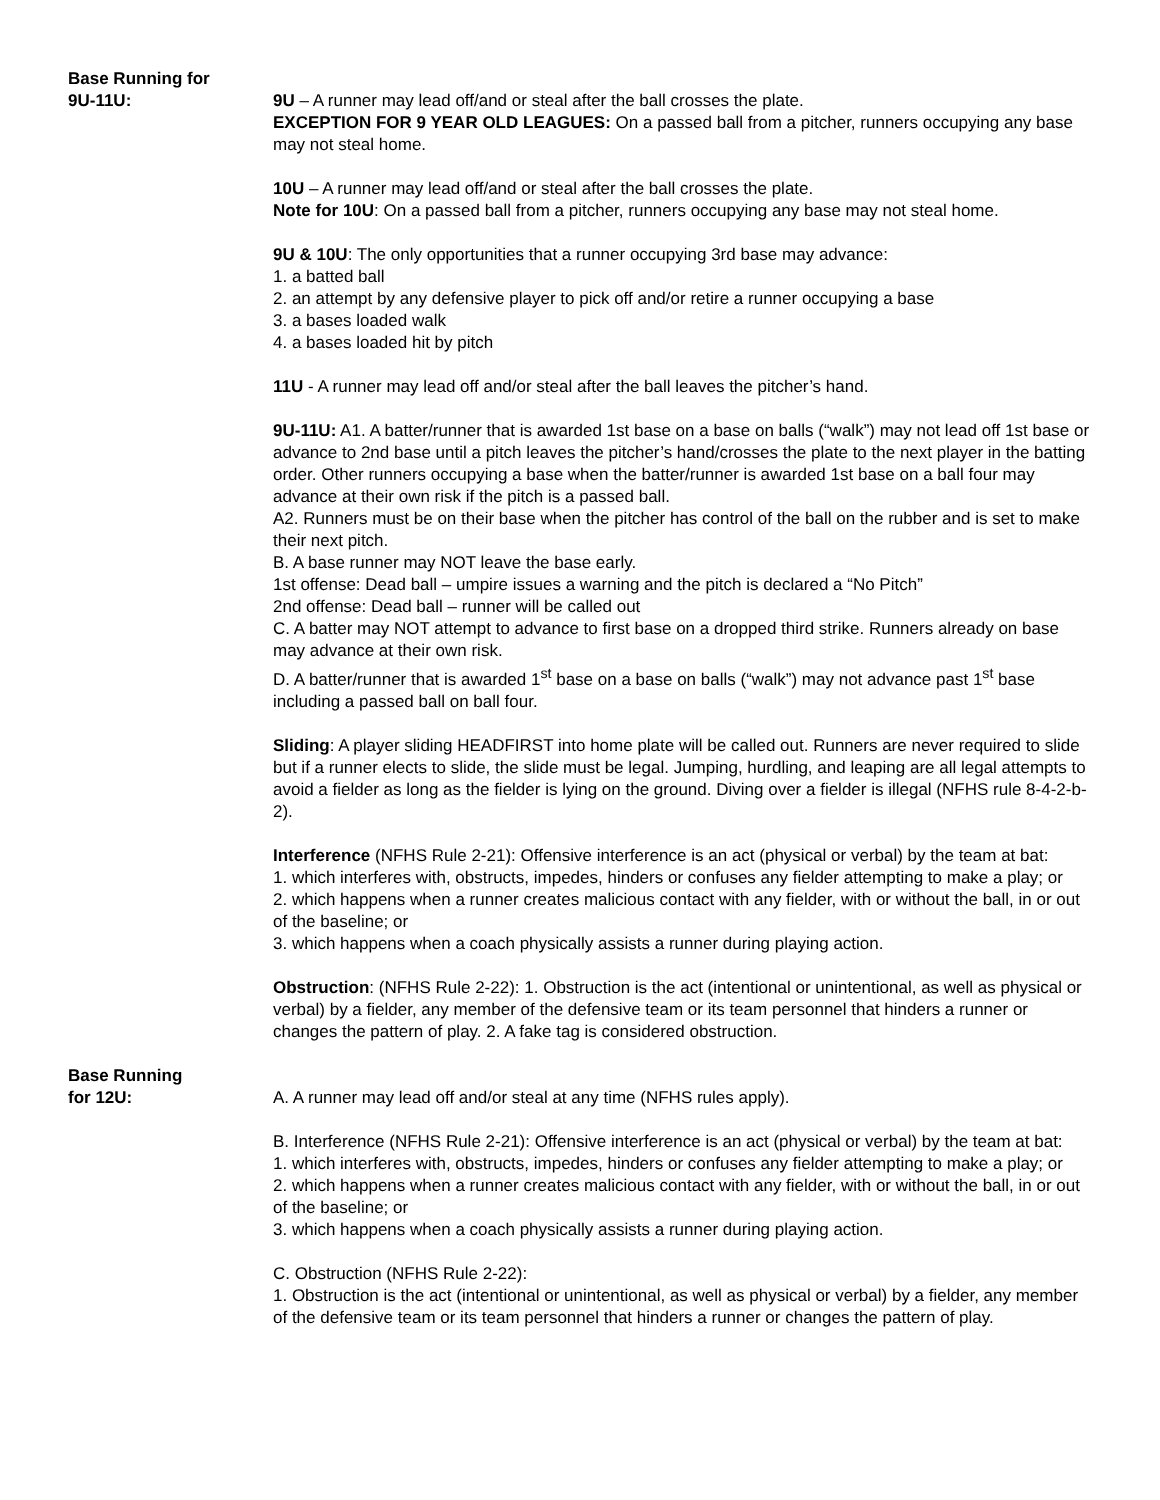Base Running for
9U-11U:
9U – A runner may lead off/and or steal after the ball crosses the plate.
EXCEPTION FOR 9 YEAR OLD LEAGUES: On a passed ball from a pitcher, runners occupying any base may not steal home.
10U – A runner may lead off/and or steal after the ball crosses the plate.
Note for 10U: On a passed ball from a pitcher, runners occupying any base may not steal home.
9U & 10U: The only opportunities that a runner occupying 3rd base may advance:
1. a batted ball
2. an attempt by any defensive player to pick off and/or retire a runner occupying a base
3. a bases loaded walk
4. a bases loaded hit by pitch
11U - A runner may lead off and/or steal after the ball leaves the pitcher’s hand.
9U-11U: A1. A batter/runner that is awarded 1st base on a base on balls (“walk”) may not lead off 1st base or advance to 2nd base until a pitch leaves the pitcher’s hand/crosses the plate to the next player in the batting order. Other runners occupying a base when the batter/runner is awarded 1st base on a ball four may advance at their own risk if the pitch is a passed ball.
A2. Runners must be on their base when the pitcher has control of the ball on the rubber and is set to make their next pitch.
B. A base runner may NOT leave the base early.
1st offense: Dead ball – umpire issues a warning and the pitch is declared a “No Pitch”
2nd offense: Dead ball – runner will be called out
C. A batter may NOT attempt to advance to first base on a dropped third strike. Runners already on base may advance at their own risk.
D. A batter/runner that is awarded 1<sup>st</sup> base on a base on balls (“walk”) may not advance past 1<sup>st</sup> base including a passed ball on ball four.
Sliding: A player sliding HEADFIRST into home plate will be called out. Runners are never required to slide but if a runner elects to slide, the slide must be legal. Jumping, hurdling, and leaping are all legal attempts to avoid a fielder as long as the fielder is lying on the ground. Diving over a fielder is illegal (NFHS rule 8-4-2-b-2).
Interference (NFHS Rule 2-21): Offensive interference is an act (physical or verbal) by the team at bat:
1. which interferes with, obstructs, impedes, hinders or confuses any fielder attempting to make a play; or
2. which happens when a runner creates malicious contact with any fielder, with or without the ball, in or out of the baseline; or
3. which happens when a coach physically assists a runner during playing action.
Obstruction: (NFHS Rule 2-22): 1. Obstruction is the act (intentional or unintentional, as well as physical or verbal) by a fielder, any member of the defensive team or its team personnel that hinders a runner or changes the pattern of play. 2. A fake tag is considered obstruction.
Base Running
for 12U:
A. A runner may lead off and/or steal at any time (NFHS rules apply).
B. Interference (NFHS Rule 2-21): Offensive interference is an act (physical or verbal) by the team at bat:
1. which interferes with, obstructs, impedes, hinders or confuses any fielder attempting to make a play; or
2. which happens when a runner creates malicious contact with any fielder, with or without the ball, in or out of the baseline; or
3. which happens when a coach physically assists a runner during playing action.
C. Obstruction (NFHS Rule 2-22):
1. Obstruction is the act (intentional or unintentional, as well as physical or verbal) by a fielder, any member of the defensive team or its team personnel that hinders a runner or changes the pattern of play.